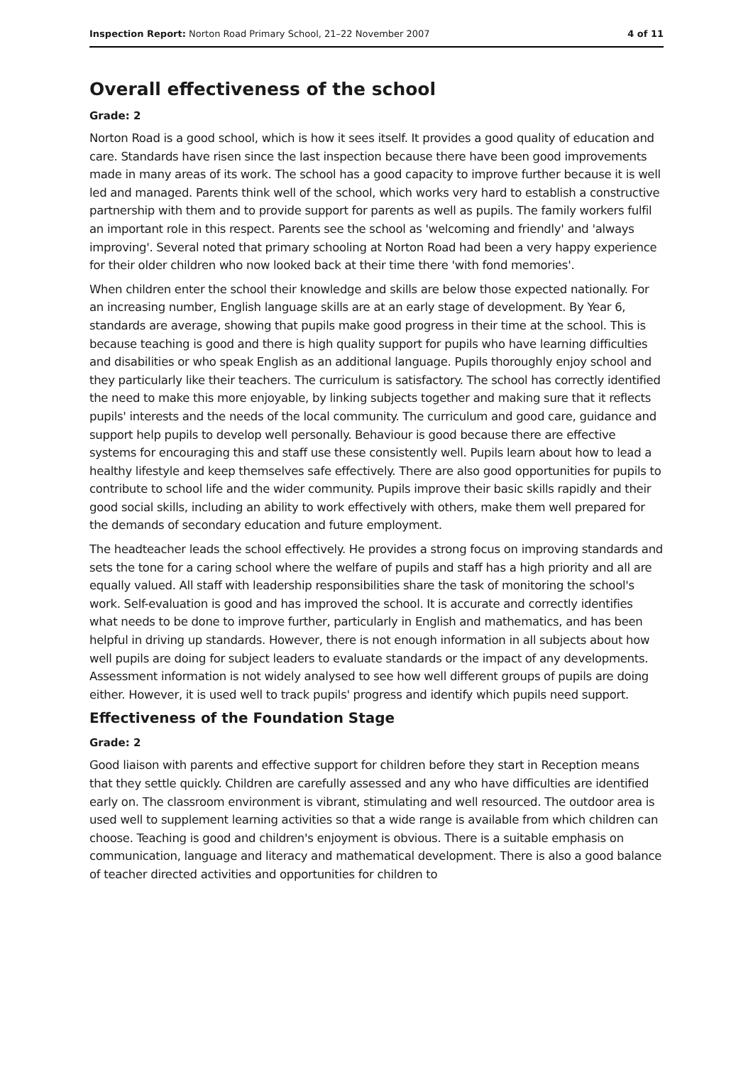Inspection Report: Norton Road Primary School, 21–22 November 2007 4 of 11
Overall effectiveness of the school
Grade: 2
Norton Road is a good school, which is how it sees itself. It provides a good quality of education and care. Standards have risen since the last inspection because there have been good improvements made in many areas of its work. The school has a good capacity to improve further because it is well led and managed. Parents think well of the school, which works very hard to establish a constructive partnership with them and to provide support for parents as well as pupils. The family workers fulfil an important role in this respect. Parents see the school as 'welcoming and friendly' and 'always improving'. Several noted that primary schooling at Norton Road had been a very happy experience for their older children who now looked back at their time there 'with fond memories'.
When children enter the school their knowledge and skills are below those expected nationally. For an increasing number, English language skills are at an early stage of development. By Year 6, standards are average, showing that pupils make good progress in their time at the school. This is because teaching is good and there is high quality support for pupils who have learning difficulties and disabilities or who speak English as an additional language. Pupils thoroughly enjoy school and they particularly like their teachers. The curriculum is satisfactory. The school has correctly identified the need to make this more enjoyable, by linking subjects together and making sure that it reflects pupils' interests and the needs of the local community. The curriculum and good care, guidance and support help pupils to develop well personally. Behaviour is good because there are effective systems for encouraging this and staff use these consistently well. Pupils learn about how to lead a healthy lifestyle and keep themselves safe effectively. There are also good opportunities for pupils to contribute to school life and the wider community. Pupils improve their basic skills rapidly and their good social skills, including an ability to work effectively with others, make them well prepared for the demands of secondary education and future employment.
The headteacher leads the school effectively. He provides a strong focus on improving standards and sets the tone for a caring school where the welfare of pupils and staff has a high priority and all are equally valued. All staff with leadership responsibilities share the task of monitoring the school's work. Self-evaluation is good and has improved the school. It is accurate and correctly identifies what needs to be done to improve further, particularly in English and mathematics, and has been helpful in driving up standards. However, there is not enough information in all subjects about how well pupils are doing for subject leaders to evaluate standards or the impact of any developments. Assessment information is not widely analysed to see how well different groups of pupils are doing either. However, it is used well to track pupils' progress and identify which pupils need support.
Effectiveness of the Foundation Stage
Grade: 2
Good liaison with parents and effective support for children before they start in Reception means that they settle quickly. Children are carefully assessed and any who have difficulties are identified early on. The classroom environment is vibrant, stimulating and well resourced. The outdoor area is used well to supplement learning activities so that a wide range is available from which children can choose. Teaching is good and children's enjoyment is obvious. There is a suitable emphasis on communication, language and literacy and mathematical development. There is also a good balance of teacher directed activities and opportunities for children to